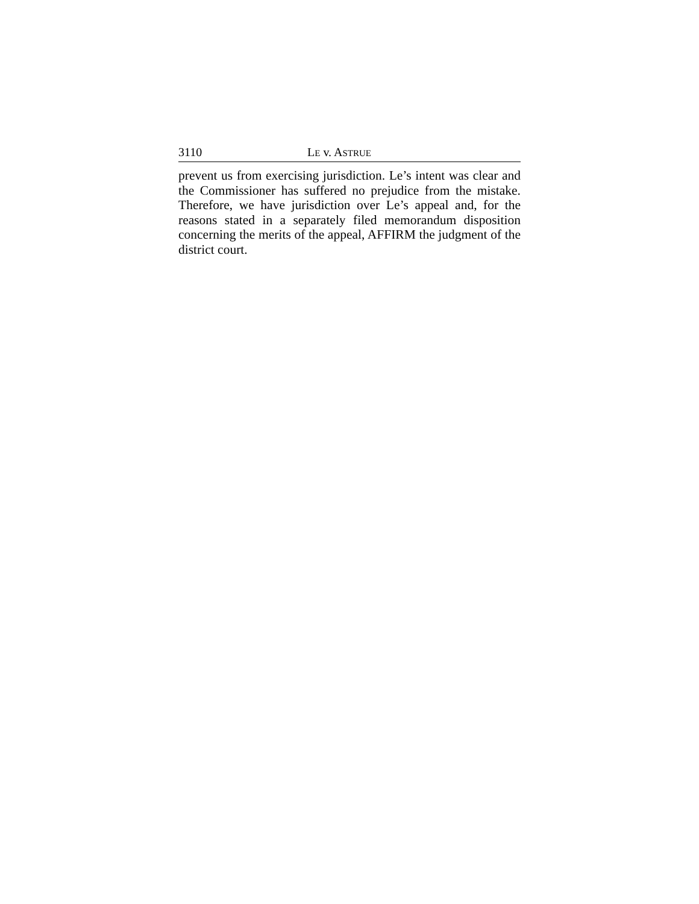3110 LE v. ASTRUE
prevent us from exercising jurisdiction. Le’s intent was clear and the Commissioner has suffered no prejudice from the mistake. Therefore, we have jurisdiction over Le’s appeal and, for the reasons stated in a separately filed memorandum disposition concerning the merits of the appeal, AFFIRM the judgment of the district court.